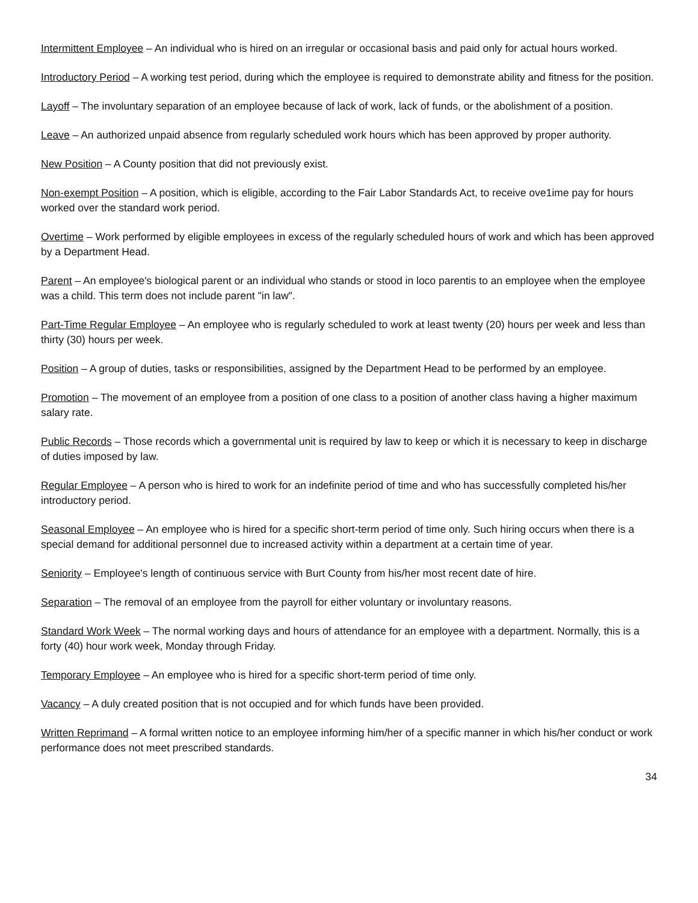Intermittent Employee – An individual who is hired on an irregular or occasional basis and paid only for actual hours worked.
Introductory Period – A working test period, during which the employee is required to demonstrate ability and fitness for the position.
Layoff – The involuntary separation of an employee because of lack of work, lack of funds, or the abolishment of a position.
Leave – An authorized unpaid absence from regularly scheduled work hours which has been approved by proper authority.
New Position – A County position that did not previously exist.
Non-exempt Position – A position, which is eligible, according to the Fair Labor Standards Act, to receive ove1ime pay for hours worked over the standard work period.
Overtime – Work performed by eligible employees in excess of the regularly scheduled hours of work and which has been approved by a Department Head.
Parent – An employee's biological parent or an individual who stands or stood in loco parentis to an employee when the employee was a child. This term does not include parent "in law".
Part-Time Regular Employee – An employee who is regularly scheduled to work at least twenty (20) hours per week and less than thirty (30) hours per week.
Position – A group of duties, tasks or responsibilities, assigned by the Department Head to be performed by an employee.
Promotion – The movement of an employee from a position of one class to a position of another class having a higher maximum salary rate.
Public Records – Those records which a governmental unit is required by law to keep or which it is necessary to keep in discharge of duties imposed by law.
Regular Employee – A person who is hired to work for an indefinite period of time and who has successfully completed his/her introductory period.
Seasonal Employee – An employee who is hired for a specific short-term period of time only. Such hiring occurs when there is a special demand for additional personnel due to increased activity within a department at a certain time of year.
Seniority – Employee's length of continuous service with Burt County from his/her most recent date of hire.
Separation – The removal of an employee from the payroll for either voluntary or involuntary reasons.
Standard Work Week – The normal working days and hours of attendance for an employee with a department. Normally, this is a forty (40) hour work week, Monday through Friday.
Temporary Employee – An employee who is hired for a specific short-term period of time only.
Vacancy – A duly created position that is not occupied and for which funds have been provided.
Written Reprimand – A formal written notice to an employee informing him/her of a specific manner in which his/her conduct or work performance does not meet prescribed standards.
34